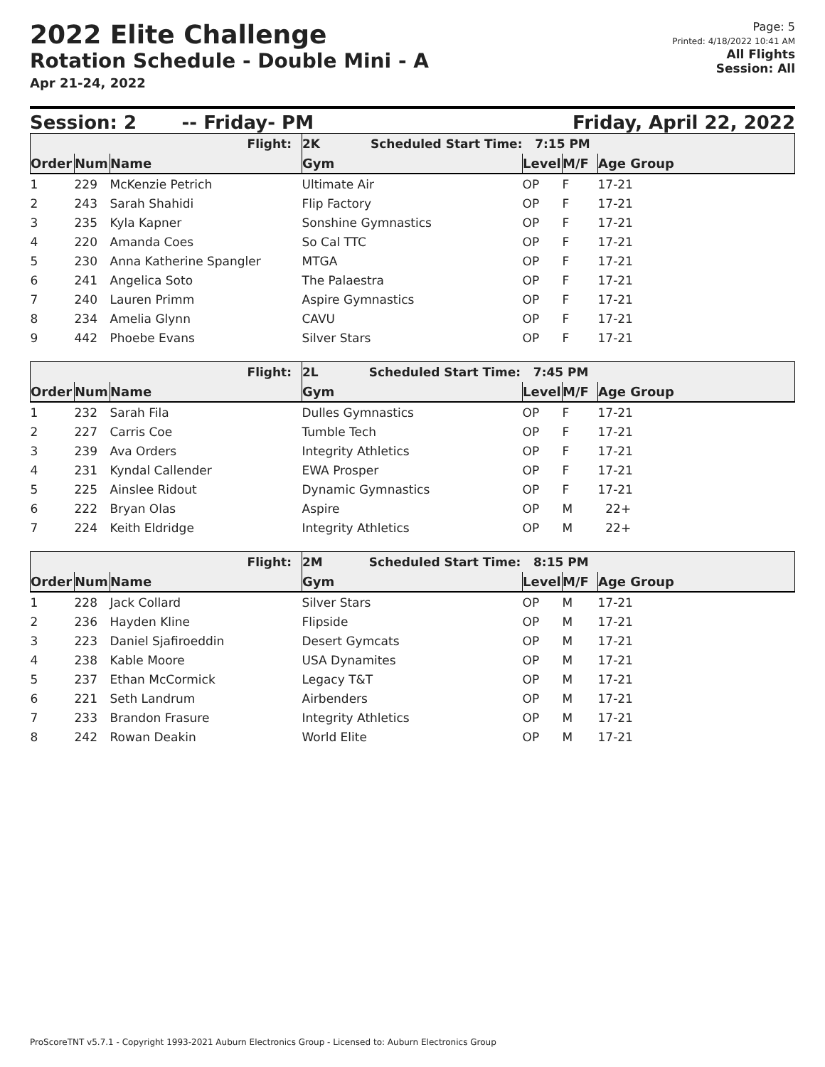2022 Elite Challenge
Rotation Schedule - Double Mini - A
Apr 21-24, 2022
Page: 5
Printed: 4/18/2022 10:41 AM
All Flights
Session: All
Session: 2 -- Friday- PM Friday, April 22, 2022
| Flight: | | | 2K Scheduled Start Time: 7:15 PM | | | |
| Order | Num | Name | Gym | Level | M/F | Age Group |
| 1 | 229 | McKenzie Petrich | Ultimate Air | OP | F | 17-21 |
| 2 | 243 | Sarah Shahidi | Flip Factory | OP | F | 17-21 |
| 3 | 235 | Kyla Kapner | Sonshine Gymnastics | OP | F | 17-21 |
| 4 | 220 | Amanda Coes | So Cal TTC | OP | F | 17-21 |
| 5 | 230 | Anna Katherine Spangler | MTGA | OP | F | 17-21 |
| 6 | 241 | Angelica Soto | The Palaestra | OP | F | 17-21 |
| 7 | 240 | Lauren Primm | Aspire Gymnastics | OP | F | 17-21 |
| 8 | 234 | Amelia Glynn | CAVU | OP | F | 17-21 |
| 9 | 442 | Phoebe Evans | Silver Stars | OP | F | 17-21 |
| Flight: | | | 2L Scheduled Start Time: 7:45 PM | | | |
| Order | Num | Name | Gym | Level | M/F | Age Group |
| 1 | 232 | Sarah Fila | Dulles Gymnastics | OP | F | 17-21 |
| 2 | 227 | Carris Coe | Tumble Tech | OP | F | 17-21 |
| 3 | 239 | Ava Orders | Integrity Athletics | OP | F | 17-21 |
| 4 | 231 | Kyndal Callender | EWA Prosper | OP | F | 17-21 |
| 5 | 225 | Ainslee Ridout | Dynamic Gymnastics | OP | F | 17-21 |
| 6 | 222 | Bryan Olas | Aspire | OP | M | 22+ |
| 7 | 224 | Keith Eldridge | Integrity Athletics | OP | M | 22+ |
| Flight: | | | 2M Scheduled Start Time: 8:15 PM | | | |
| Order | Num | Name | Gym | Level | M/F | Age Group |
| 1 | 228 | Jack Collard | Silver Stars | OP | M | 17-21 |
| 2 | 236 | Hayden Kline | Flipside | OP | M | 17-21 |
| 3 | 223 | Daniel Sjafiroeddin | Desert Gymcats | OP | M | 17-21 |
| 4 | 238 | Kable Moore | USA Dynamites | OP | M | 17-21 |
| 5 | 237 | Ethan McCormick | Legacy T&T | OP | M | 17-21 |
| 6 | 221 | Seth Landrum | Airbenders | OP | M | 17-21 |
| 7 | 233 | Brandon Frasure | Integrity Athletics | OP | M | 17-21 |
| 8 | 242 | Rowan Deakin | World Elite | OP | M | 17-21 |
ProScoreTNT v5.7.1 - Copyright 1993-2021 Auburn Electronics Group - Licensed to: Auburn Electronics Group